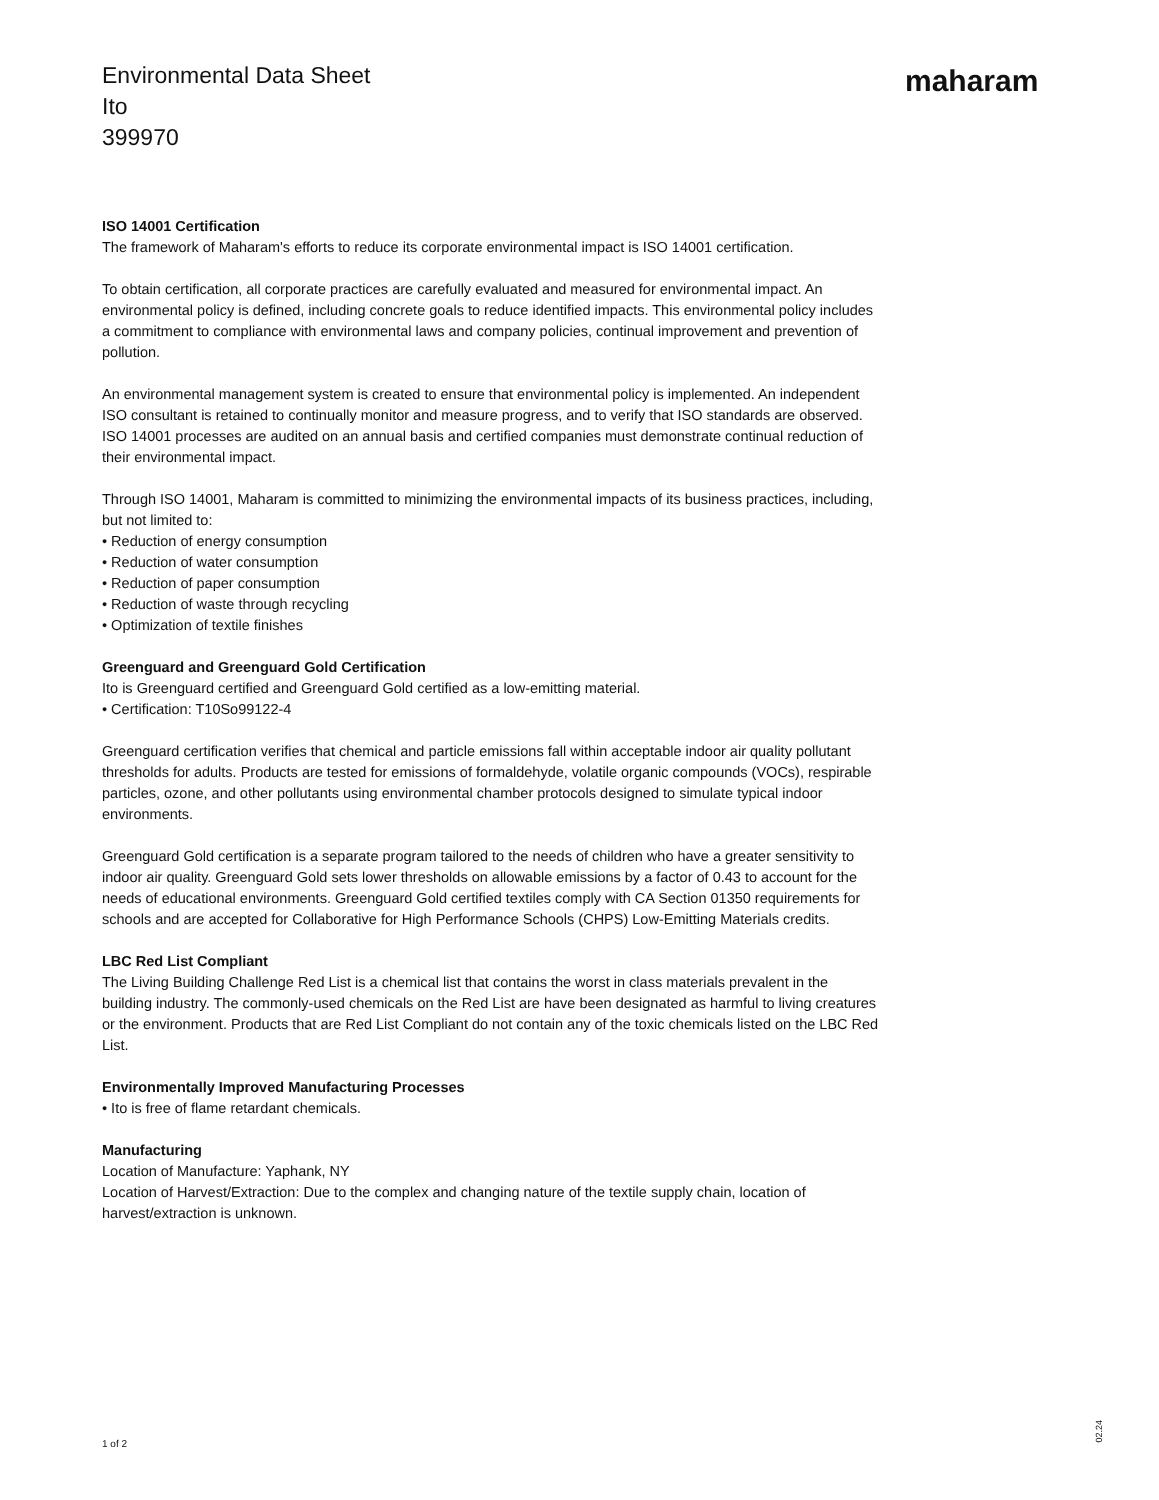Environmental Data Sheet
Ito
399970
maharam
ISO 14001 Certification
The framework of Maharam's efforts to reduce its corporate environmental impact is ISO 14001 certification.
To obtain certification, all corporate practices are carefully evaluated and measured for environmental impact. An environmental policy is defined, including concrete goals to reduce identified impacts. This environmental policy includes a commitment to compliance with environmental laws and company policies, continual improvement and prevention of pollution.
An environmental management system is created to ensure that environmental policy is implemented. An independent ISO consultant is retained to continually monitor and measure progress, and to verify that ISO standards are observed. ISO 14001 processes are audited on an annual basis and certified companies must demonstrate continual reduction of their environmental impact.
Through ISO 14001, Maharam is committed to minimizing the environmental impacts of its business practices, including, but not limited to:
• Reduction of energy consumption
• Reduction of water consumption
• Reduction of paper consumption
• Reduction of waste through recycling
• Optimization of textile finishes
Greenguard and Greenguard Gold Certification
Ito is Greenguard certified and Greenguard Gold certified as a low-emitting material.
• Certification: T10So99122-4
Greenguard certification verifies that chemical and particle emissions fall within acceptable indoor air quality pollutant thresholds for adults. Products are tested for emissions of formaldehyde, volatile organic compounds (VOCs), respirable particles, ozone, and other pollutants using environmental chamber protocols designed to simulate typical indoor environments.
Greenguard Gold certification is a separate program tailored to the needs of children who have a greater sensitivity to indoor air quality. Greenguard Gold sets lower thresholds on allowable emissions by a factor of 0.43 to account for the needs of educational environments. Greenguard Gold certified textiles comply with CA Section 01350 requirements for schools and are accepted for Collaborative for High Performance Schools (CHPS) Low-Emitting Materials credits.
LBC Red List Compliant
The Living Building Challenge Red List is a chemical list that contains the worst in class materials prevalent in the building industry. The commonly-used chemicals on the Red List are have been designated as harmful to living creatures or the environment. Products that are Red List Compliant do not contain any of the toxic chemicals listed on the LBC Red List.
Environmentally Improved Manufacturing Processes
• Ito is free of flame retardant chemicals.
Manufacturing
Location of Manufacture: Yaphank, NY
Location of Harvest/Extraction: Due to the complex and changing nature of the textile supply chain, location of harvest/extraction is unknown.
1 of 2
02.24